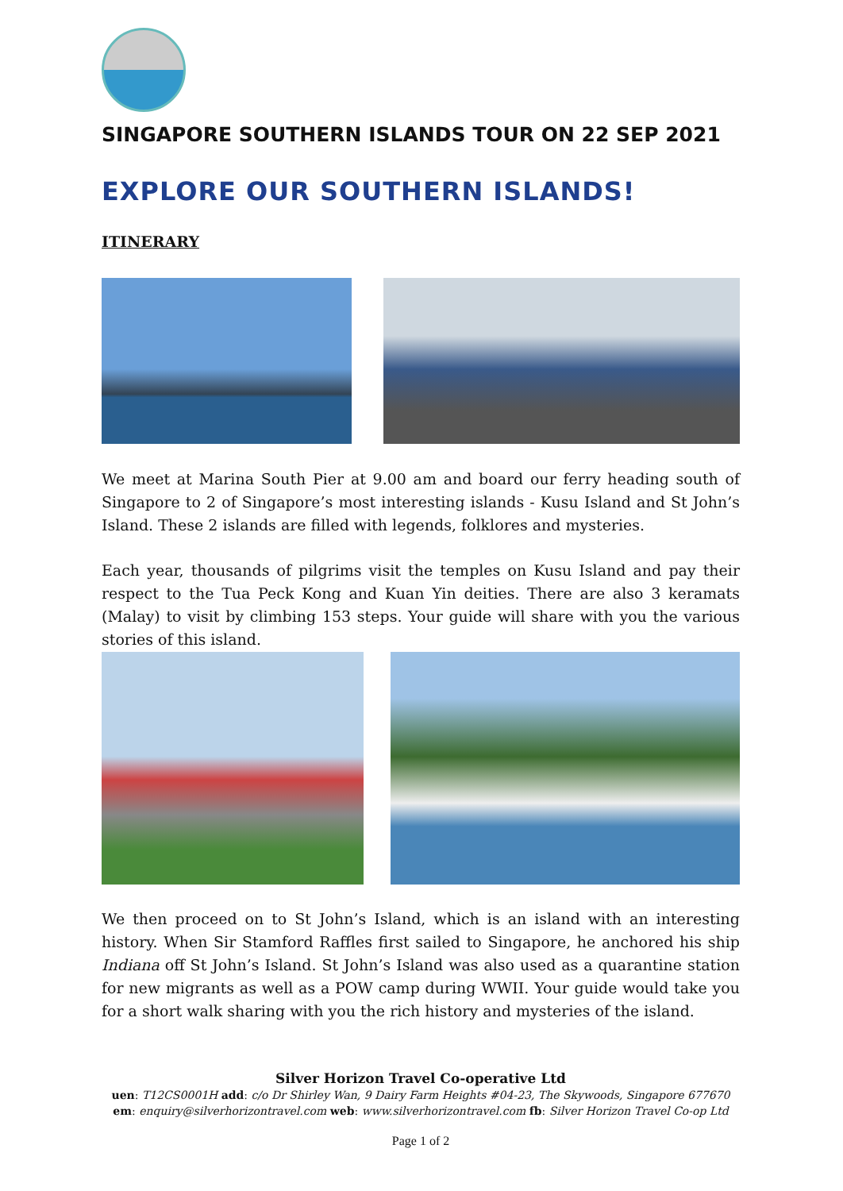SINGAPORE SOUTHERN ISLANDS TOUR ON 22 SEP 2021
EXPLORE OUR SOUTHERN ISLANDS!
ITINERARY
We meet at Marina South Pier at 9.00 am and board our ferry heading south of Singapore to 2 of Singapore’s most interesting islands - Kusu Island and St John’s Island. These 2 islands are filled with legends, folklores and mysteries.
Each year, thousands of pilgrims visit the temples on Kusu Island and pay their respect to the Tua Peck Kong and Kuan Yin deities. There are also 3 keramats (Malay) to visit by climbing 153 steps. Your guide will share with you the various stories of this island.
We then proceed on to St John’s Island, which is an island with an interesting history. When Sir Stamford Raffles first sailed to Singapore, he anchored his ship Indiana off St John’s Island. St John’s Island was also used as a quarantine station for new migrants as well as a POW camp during WWII. Your guide would take you for a short walk sharing with you the rich history and mysteries of the island.
Silver Horizon Travel Co-operative Ltd
uen: T12CS0001H add: c/o Dr Shirley Wan, 9 Dairy Farm Heights #04-23, The Skywoods, Singapore 677670
em: enquiry@silverhorizontravel.com web: www.silverhorizontravel.com fb: Silver Horizon Travel Co-op Ltd
Page 1 of 2